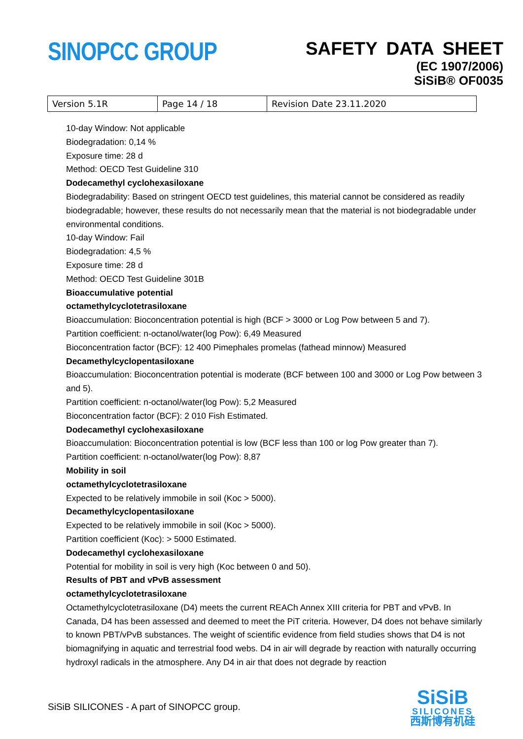SINOPCC GROUP
SAFETY DATA SHEET
(EC 1907/2006)
SiSiB® OF0035
| Version 5.1R | Page 14 / 18 | Revision Date 23.11.2020 |
10-day Window: Not applicable
Biodegradation: 0,14 %
Exposure time: 28 d
Method: OECD Test Guideline 310
Dodecamethyl cyclohexasiloxane
Biodegradability: Based on stringent OECD test guidelines, this material cannot be considered as readily biodegradable; however, these results do not necessarily mean that the material is not biodegradable under environmental conditions.
10-day Window: Fail
Biodegradation: 4,5 %
Exposure time: 28 d
Method: OECD Test Guideline 301B
Bioaccumulative potential
octamethylcyclotetrasiloxane
Bioaccumulation: Bioconcentration potential is high (BCF > 3000 or Log Pow between 5 and 7).
Partition coefficient: n-octanol/water(log Pow): 6,49 Measured
Bioconcentration factor (BCF): 12 400 Pimephales promelas (fathead minnow) Measured
Decamethylcyclopentasiloxane
Bioaccumulation: Bioconcentration potential is moderate (BCF between 100 and 3000 or Log Pow between 3 and 5).
Partition coefficient: n-octanol/water(log Pow): 5,2 Measured
Bioconcentration factor (BCF): 2 010 Fish Estimated.
Dodecamethyl cyclohexasiloxane
Bioaccumulation: Bioconcentration potential is low (BCF less than 100 or log Pow greater than 7).
Partition coefficient: n-octanol/water(log Pow): 8,87
Mobility in soil
octamethylcyclotetrasiloxane
Expected to be relatively immobile in soil (Koc > 5000).
Decamethylcyclopentasiloxane
Expected to be relatively immobile in soil (Koc > 5000).
Partition coefficient (Koc): > 5000 Estimated.
Dodecamethyl cyclohexasiloxane
Potential for mobility in soil is very high (Koc between 0 and 50).
Results of PBT and vPvB assessment
octamethylcyclotetrasiloxane
Octamethylcyclotetrasiloxane (D4) meets the current REACh Annex XIII criteria for PBT and vPvB. In Canada, D4 has been assessed and deemed to meet the PiT criteria. However, D4 does not behave similarly to known PBT/vPvB substances. The weight of scientific evidence from field studies shows that D4 is not biomagnifying in aquatic and terrestrial food webs. D4 in air will degrade by reaction with naturally occurring hydroxyl radicals in the atmosphere. Any D4 in air that does not degrade by reaction
SiSiB SILICONES - A part of SINOPCC group.
SiSiB
SILICONES
西斯博有机硅